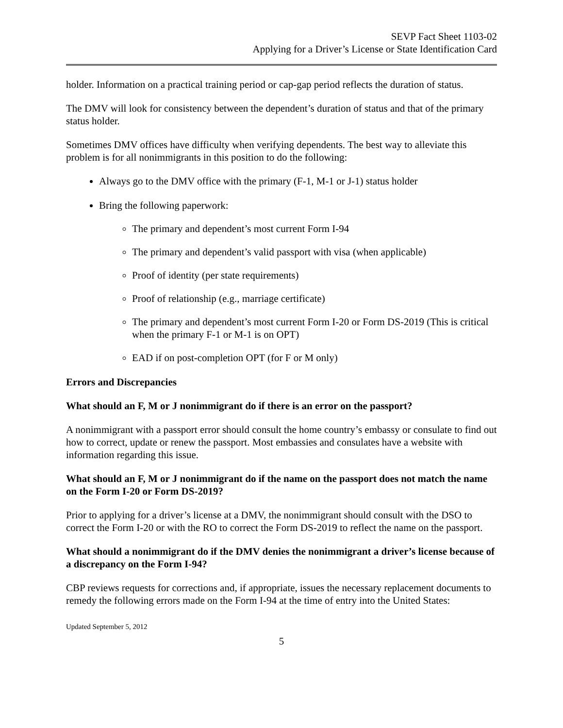SEVP Fact Sheet 1103-02
Applying for a Driver’s License or State Identification Card
holder. Information on a practical training period or cap-gap period reflects the duration of status.
The DMV will look for consistency between the dependent’s duration of status and that of the primary status holder.
Sometimes DMV offices have difficulty when verifying dependents. The best way to alleviate this problem is for all nonimmigrants in this position to do the following:
Always go to the DMV office with the primary (F-1, M-1 or J-1) status holder
Bring the following paperwork:
The primary and dependent’s most current Form I-94
The primary and dependent’s valid passport with visa (when applicable)
Proof of identity (per state requirements)
Proof of relationship (e.g., marriage certificate)
The primary and dependent’s most current Form I-20 or Form DS-2019 (This is critical when the primary F-1 or M-1 is on OPT)
EAD if on post-completion OPT (for F or M only)
Errors and Discrepancies
What should an F, M or J nonimmigrant do if there is an error on the passport?
A nonimmigrant with a passport error should consult the home country’s embassy or consulate to find out how to correct, update or renew the passport. Most embassies and consulates have a website with information regarding this issue.
What should an F, M or J nonimmigrant do if the name on the passport does not match the name on the Form I-20 or Form DS-2019?
Prior to applying for a driver’s license at a DMV, the nonimmigrant should consult with the DSO to correct the Form I-20 or with the RO to correct the Form DS-2019 to reflect the name on the passport.
What should a nonimmigrant do if the DMV denies the nonimmigrant a driver’s license because of a discrepancy on the Form I-94?
CBP reviews requests for corrections and, if appropriate, issues the necessary replacement documents to remedy the following errors made on the Form I-94 at the time of entry into the United States:
Updated September 5, 2012
5